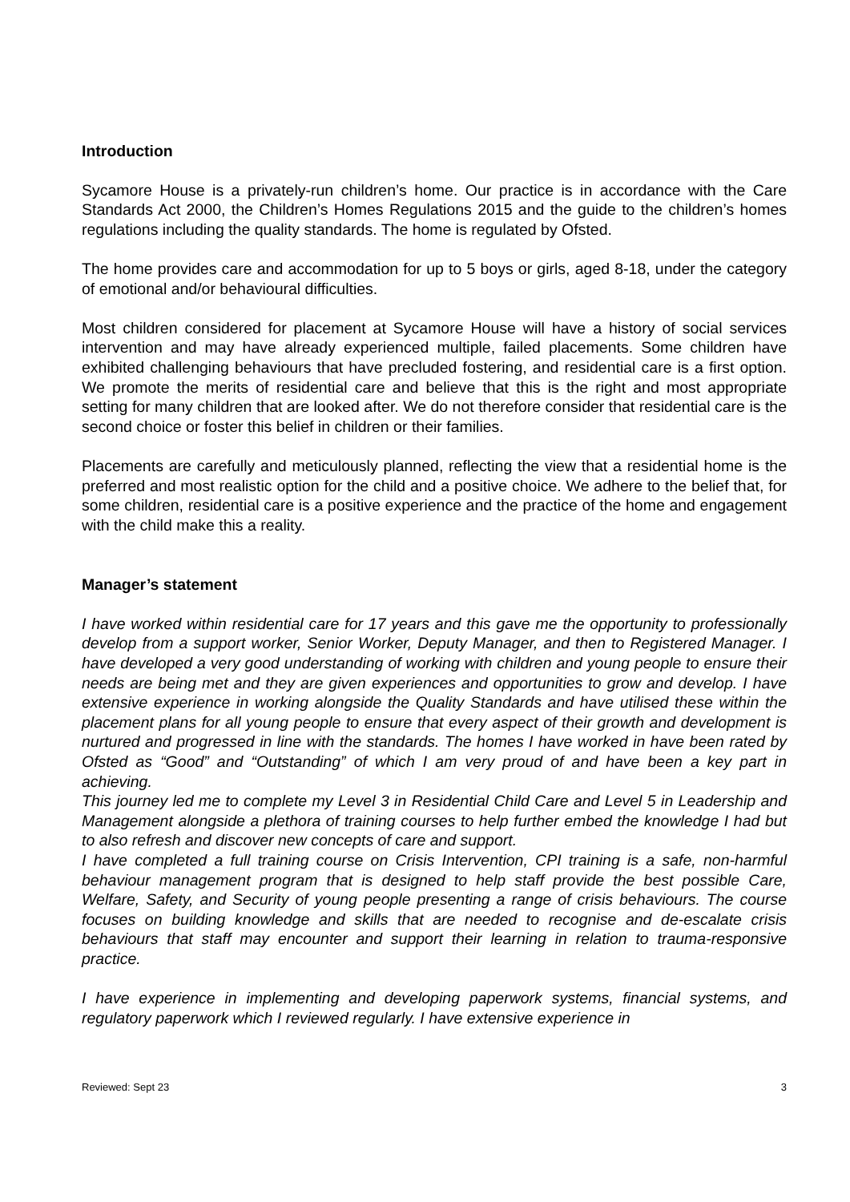Introduction
Sycamore House is a privately-run children’s home. Our practice is in accordance with the Care Standards Act 2000, the Children’s Homes Regulations 2015 and the guide to the children’s homes regulations including the quality standards. The home is regulated by Ofsted.
The home provides care and accommodation for up to 5 boys or girls, aged 8-18, under the category of emotional and/or behavioural difficulties.
Most children considered for placement at Sycamore House will have a history of social services intervention and may have already experienced multiple, failed placements. Some children have exhibited challenging behaviours that have precluded fostering, and residential care is a first option. We promote the merits of residential care and believe that this is the right and most appropriate setting for many children that are looked after. We do not therefore consider that residential care is the second choice or foster this belief in children or their families.
Placements are carefully and meticulously planned, reflecting the view that a residential home is the preferred and most realistic option for the child and a positive choice. We adhere to the belief that, for some children, residential care is a positive experience and the practice of the home and engagement with the child make this a reality.
Manager’s statement
I have worked within residential care for 17 years and this gave me the opportunity to professionally develop from a support worker, Senior Worker, Deputy Manager, and then to Registered Manager. I have developed a very good understanding of working with children and young people to ensure their needs are being met and they are given experiences and opportunities to grow and develop. I have extensive experience in working alongside the Quality Standards and have utilised these within the placement plans for all young people to ensure that every aspect of their growth and development is nurtured and progressed in line with the standards. The homes I have worked in have been rated by Ofsted as “Good” and “Outstanding” of which I am very proud of and have been a key part in achieving.
This journey led me to complete my Level 3 in Residential Child Care and Level 5 in Leadership and Management alongside a plethora of training courses to help further embed the knowledge I had but to also refresh and discover new concepts of care and support.
I have completed a full training course on Crisis Intervention, CPI training is a safe, non-harmful behaviour management program that is designed to help staff provide the best possible Care, Welfare, Safety, and Security of young people presenting a range of crisis behaviours. The course focuses on building knowledge and skills that are needed to recognise and de-escalate crisis behaviours that staff may encounter and support their learning in relation to trauma-responsive practice.
I have experience in implementing and developing paperwork systems, financial systems, and regulatory paperwork which I reviewed regularly. I have extensive experience in
Reviewed: Sept 23 3